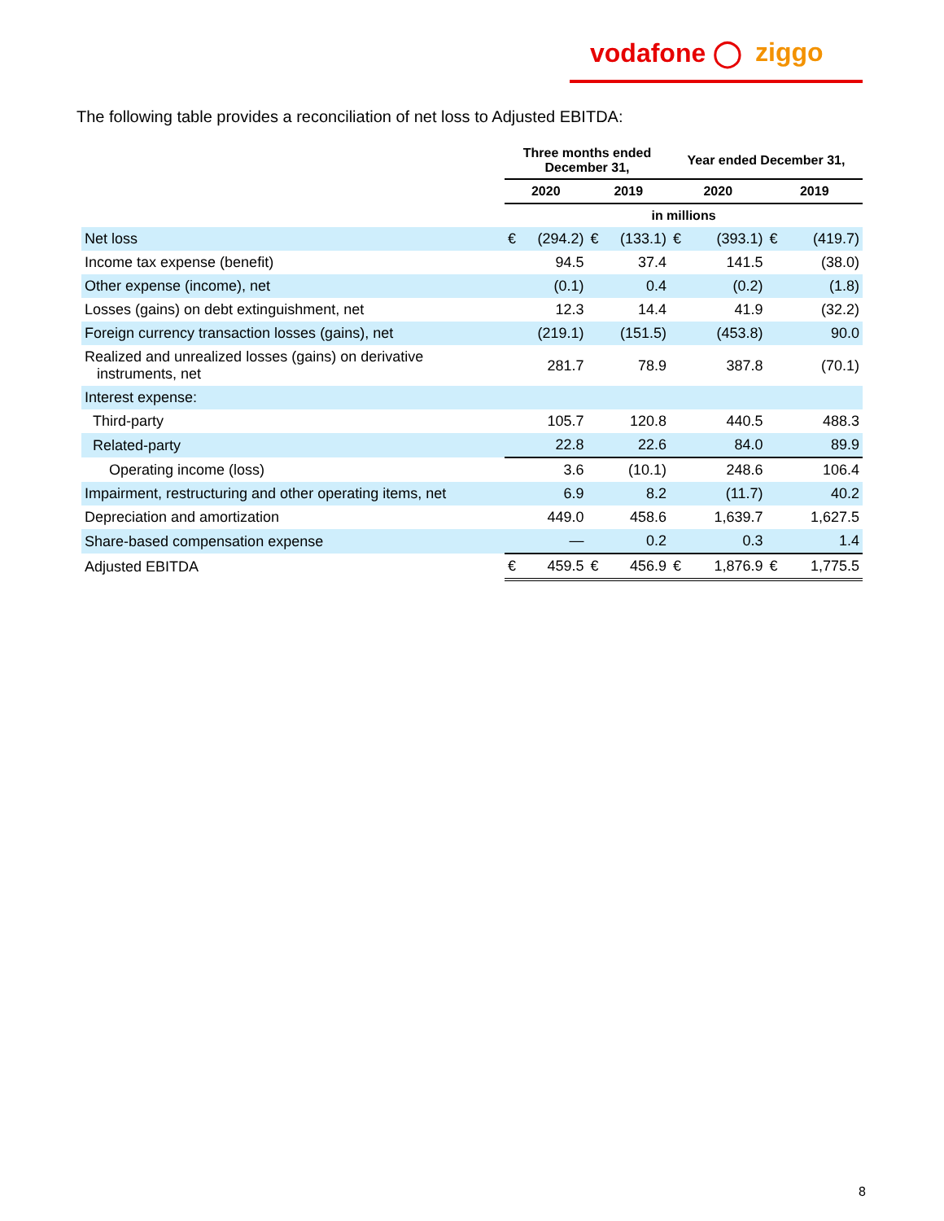vodafone ◯ ziggo
The following table provides a reconciliation of net loss to Adjusted EBITDA:
| | Three months ended December 31, | | | | Year ended December 31, | | | |
| --- | --- | --- | --- | --- | --- | --- | --- | --- |
| | 2020 | | 2019 | | 2020 | | 2019 | |
| | in millions | | | | | | | |
| Net loss | € | (294.2) | € | (133.1) | € | (393.1) | € | (419.7) |
| Income tax expense (benefit) | | 94.5 | | 37.4 | | 141.5 | | (38.0) |
| Other expense (income), net | | (0.1) | | 0.4 | | (0.2) | | (1.8) |
| Losses (gains) on debt extinguishment, net | | 12.3 | | 14.4 | | 41.9 | | (32.2) |
| Foreign currency transaction losses (gains), net | | (219.1) | | (151.5) | | (453.8) | | 90.0 |
| Realized and unrealized losses (gains) on derivative instruments, net | | 281.7 | | 78.9 | | 387.8 | | (70.1) |
| Interest expense: | | | | | | | | |
| Third-party | | 105.7 | | 120.8 | | 440.5 | | 488.3 |
| Related-party | | 22.8 | | 22.6 | | 84.0 | | 89.9 |
| Operating income (loss) | | 3.6 | | (10.1) | | 248.6 | | 106.4 |
| Impairment, restructuring and other operating items, net | | 6.9 | | 8.2 | | (11.7) | | 40.2 |
| Depreciation and amortization | | 449.0 | | 458.6 | | 1,639.7 | | 1,627.5 |
| Share-based compensation expense | | — | | 0.2 | | 0.3 | | 1.4 |
| Adjusted EBITDA | € | 459.5 | € | 456.9 | € | 1,876.9 | € | 1,775.5 |
8